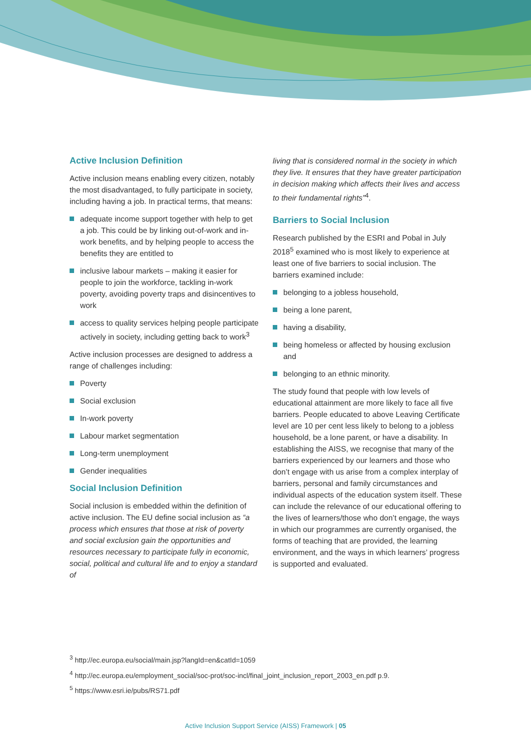Active Inclusion Definition
Active inclusion means enabling every citizen, notably the most disadvantaged, to fully participate in society, including having a job. In practical terms, that means:
adequate income support together with help to get a job. This could be by linking out-of-work and in-work benefits, and by helping people to access the benefits they are entitled to
inclusive labour markets – making it easier for people to join the workforce, tackling in-work poverty, avoiding poverty traps and disincentives to work
access to quality services helping people participate actively in society, including getting back to work<sup>3</sup>
Active inclusion processes are designed to address a range of challenges including:
Poverty
Social exclusion
In-work poverty
Labour market segmentation
Long-term unemployment
Gender inequalities
Social Inclusion Definition
Social inclusion is embedded within the definition of active inclusion. The EU define social inclusion as “a process which ensures that those at risk of poverty and social exclusion gain the opportunities and resources necessary to participate fully in economic, social, political and cultural life and to enjoy a standard of
living that is considered normal in the society in which they live. It ensures that they have greater participation in decision making which affects their lives and access to their fundamental rights”<sup>4</sup>.
Barriers to Social Inclusion
Research published by the ESRI and Pobal in July 2018<sup>5</sup> examined who is most likely to experience at least one of five barriers to social inclusion. The barriers examined include:
belonging to a jobless household,
being a lone parent,
having a disability,
being homeless or affected by housing exclusion and
belonging to an ethnic minority.
The study found that people with low levels of educational attainment are more likely to face all five barriers. People educated to above Leaving Certificate level are 10 per cent less likely to belong to a jobless household, be a lone parent, or have a disability. In establishing the AISS, we recognise that many of the barriers experienced by our learners and those who don’t engage with us arise from a complex interplay of barriers, personal and family circumstances and individual aspects of the education system itself. These can include the relevance of our educational offering to the lives of learners/those who don’t engage, the ways in which our programmes are currently organised, the forms of teaching that are provided, the learning environment, and the ways in which learners’ progress is supported and evaluated.
<sup>3</sup> http://ec.europa.eu/social/main.jsp?langId=en&catId=1059
<sup>4</sup> http://ec.europa.eu/employment_social/soc-prot/soc-incl/final_joint_inclusion_report_2003_en.pdf p.9.
<sup>5</sup> https://www.esri.ie/pubs/RS71.pdf
Active Inclusion Support Service (AISS) Framework | 05